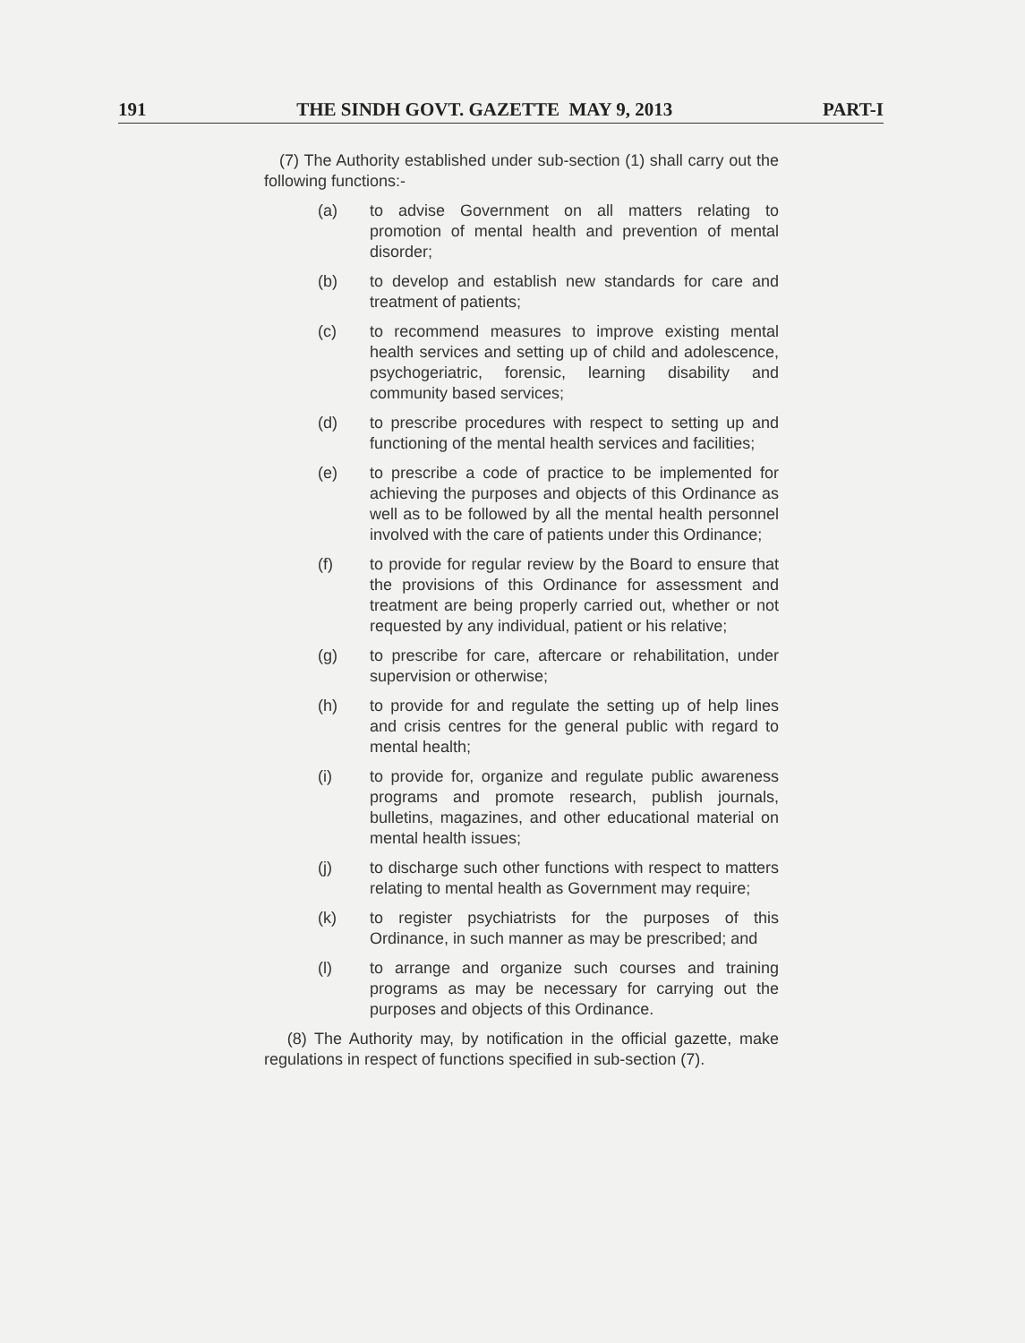191 THE SINDH GOVT. GAZETTE MAY 9, 2013 PART-I
(7) The Authority established under sub-section (1) shall carry out the following functions:-
(a) to advise Government on all matters relating to promotion of mental health and prevention of mental disorder;
(b) to develop and establish new standards for care and treatment of patients;
(c) to recommend measures to improve existing mental health services and setting up of child and adolescence, psychogeriatric, forensic, learning disability and community based services;
(d) to prescribe procedures with respect to setting up and functioning of the mental health services and facilities;
(e) to prescribe a code of practice to be implemented for achieving the purposes and objects of this Ordinance as well as to be followed by all the mental health personnel involved with the care of patients under this Ordinance;
(f) to provide for regular review by the Board to ensure that the provisions of this Ordinance for assessment and treatment are being properly carried out, whether or not requested by any individual, patient or his relative;
(g) to prescribe for care, aftercare or rehabilitation, under supervision or otherwise;
(h) to provide for and regulate the setting up of help lines and crisis centres for the general public with regard to mental health;
(i) to provide for, organize and regulate public awareness programs and promote research, publish journals, bulletins, magazines, and other educational material on mental health issues;
(j) to discharge such other functions with respect to matters relating to mental health as Government may require;
(k) to register psychiatrists for the purposes of this Ordinance, in such manner as may be prescribed; and
(l) to arrange and organize such courses and training programs as may be necessary for carrying out the purposes and objects of this Ordinance.
(8) The Authority may, by notification in the official gazette, make regulations in respect of functions specified in sub-section (7).